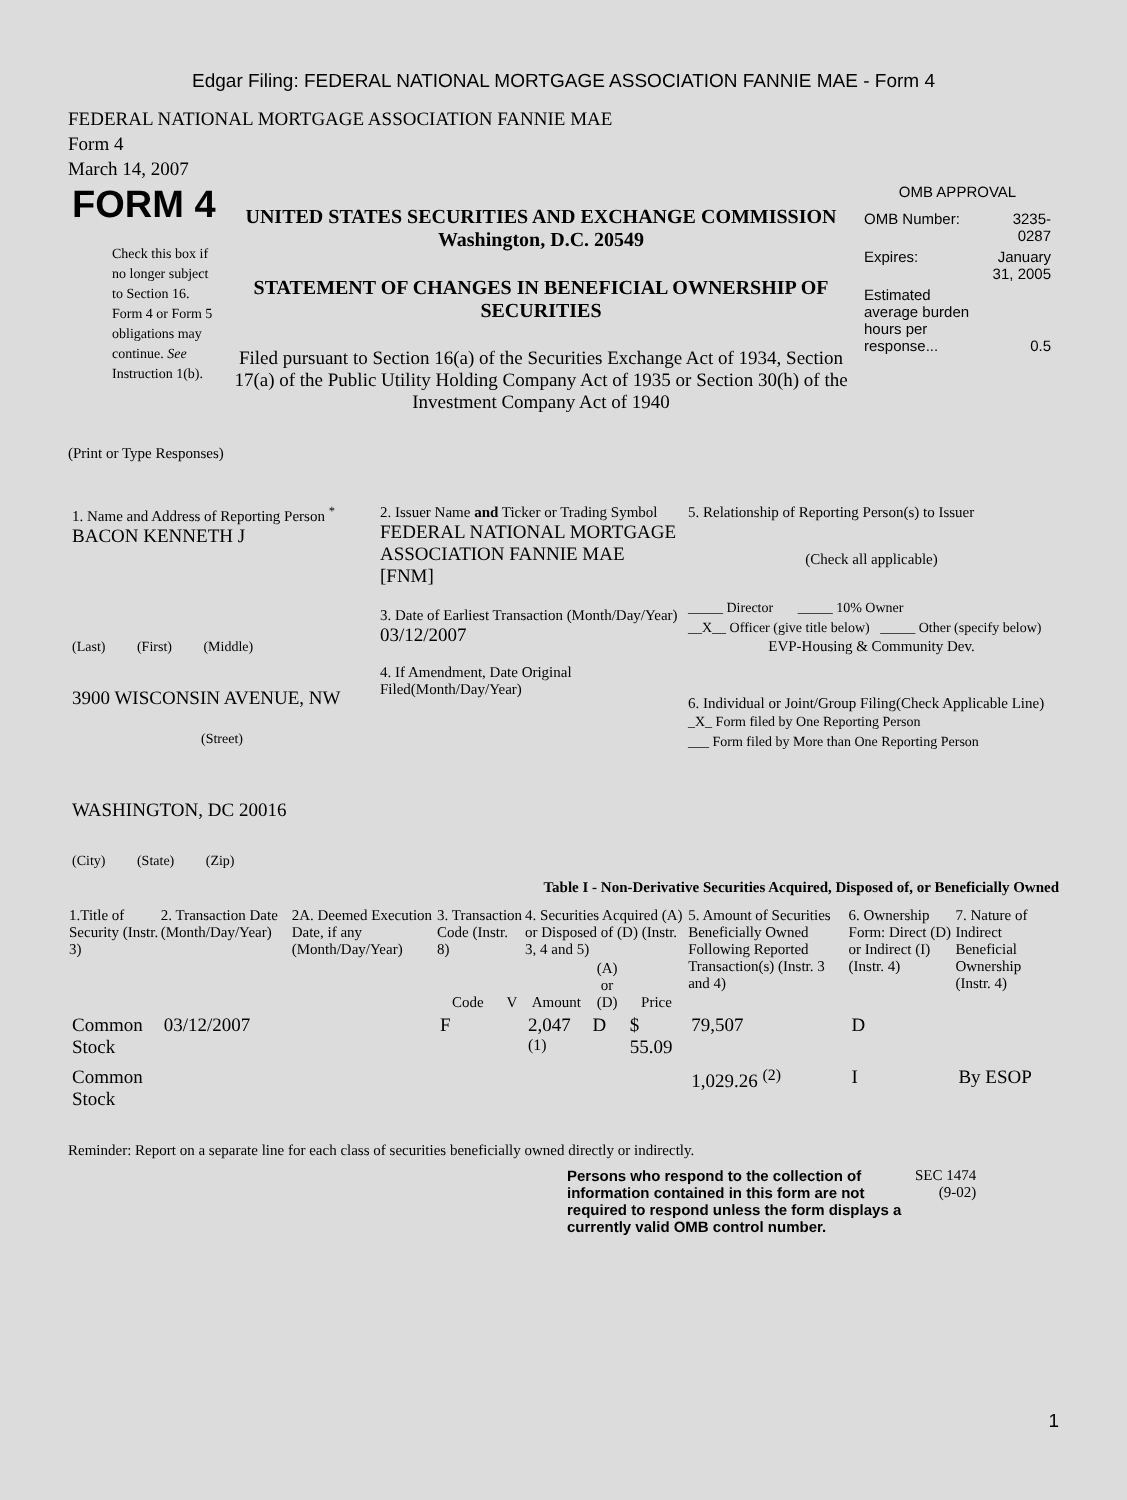Edgar Filing: FEDERAL NATIONAL MORTGAGE ASSOCIATION FANNIE MAE - Form 4
FEDERAL NATIONAL MORTGAGE ASSOCIATION FANNIE MAE
Form 4
March 14, 2007
| FORM 4 Check this box if no longer subject to Section 16. Form 4 or Form 5 obligations may continue. See Instruction 1(b). | UNITED STATES SECURITIES AND EXCHANGE COMMISSION Washington, D.C. 20549 STATEMENT OF CHANGES IN BENEFICIAL OWNERSHIP OF SECURITIES Filed pursuant to Section 16(a) of the Securities Exchange Act of 1934, Section 17(a) of the Public Utility Holding Company Act of 1935 or Section 30(h) of the Investment Company Act of 1940 | OMB APPROVAL / OMB Number: / 3235-0287 / / Expires: / January 31, 2005 / / Estimated average burden hours per response... / 0.5 / |
(Print or Type Responses)
| 1. Name and Address of Reporting Person <sup>*</sup> BACON KENNETH J (Last) (First) (Middle) 3900 WISCONSIN AVENUE, NW (Street) WASHINGTON, DC 20016 (City) (State) (Zip) | 2. Issuer Name and Ticker or Trading Symbol FEDERAL NATIONAL MORTGAGE ASSOCIATION FANNIE MAE [FNM] 3. Date of Earliest Transaction (Month/Day/Year) 03/12/2007 4. If Amendment, Date Original Filed(Month/Day/Year) | 5. Relationship of Reporting Person(s) to Issuer (Check all applicable) _____ Director _____ 10% Owner __X__ Officer (give title below) _____ Other (specify below) EVP-Housing & Community Dev. 6. Individual or Joint/Group Filing(Check Applicable Line) _X_ Form filed by One Reporting Person ___ Form filed by More than One Reporting Person |
Table I - Non-Derivative Securities Acquired, Disposed of, or Beneficially Owned
| 1.Title of Security (Instr. 3) | 2. Transaction Date (Month/Day/Year) | 2A. Deemed Execution Date, if any (Month/Day/Year) | 3. Transaction Code (Instr. 8) | | 4. Securities Acquired (A) or Disposed of (D) (Instr. 3, 4 and 5) | | | 5. Amount of Securities Beneficially Owned Following Reported Transaction(s) (Instr. 3 and 4) | 6. Ownership Form: Direct (D) or Indirect (I) (Instr. 4) | 7. Nature of Indirect Beneficial Ownership (Instr. 4) |
| --- | --- | --- | --- | --- | --- | --- | --- | --- | --- | --- |
| | | | Code | V | Amount | (A) or (D) | Price | | | |
| Common Stock | 03/12/2007 | | F | | 2,047 <sup>(1)</sup> | D | $ 55.09 | 79,507 | D | |
| Common Stock | | | | | | | | 1,029.26 <sup>(2)</sup> | I | By ESOP |
Reminder: Report on a separate line for each class of securities beneficially owned directly or indirectly.
| Persons who respond to the collection of information contained in this form are not required to respond unless the form displays a currently valid OMB control number. | SEC 1474 (9-02) |
1